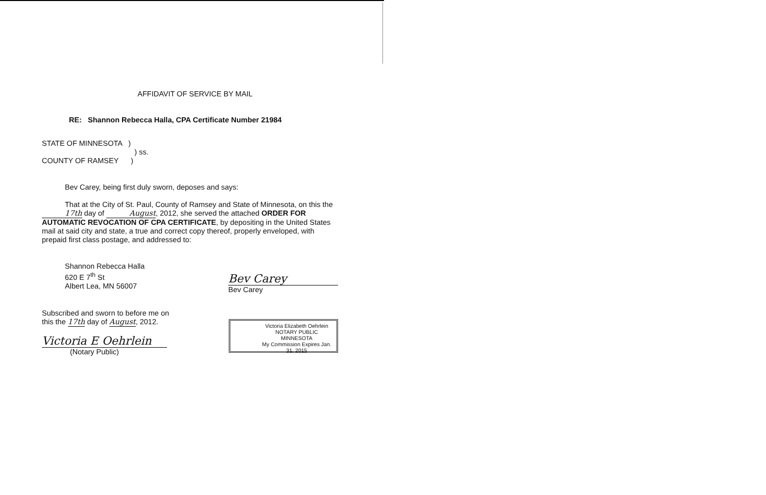AFFIDAVIT OF SERVICE BY MAIL
RE: Shannon Rebecca Halla, CPA Certificate Number 21984
STATE OF MINNESOTA )
) ss.
COUNTY OF RAMSEY )
Bev Carey, being first duly sworn, deposes and says:
That at the City of St. Paul, County of Ramsey and State of Minnesota, on this the 17th day of August, 2012, she served the attached ORDER FOR AUTOMATIC REVOCATION OF CPA CERTIFICATE, by depositing in the United States mail at said city and state, a true and correct copy thereof, properly enveloped, with prepaid first class postage, and addressed to:
Shannon Rebecca Halla
620 E 7<sup>th</sup> St
Albert Lea, MN 56007
Bev Carey
Bev Carey
Subscribed and sworn to before me on
this the 17th day of August, 2012.
Victoria E Oehrlein
(Notary Public)
Victoria Elizabeth Oehrlein
NOTARY PUBLIC
MINNESOTA
My Commission Expires Jan. 31, 2015